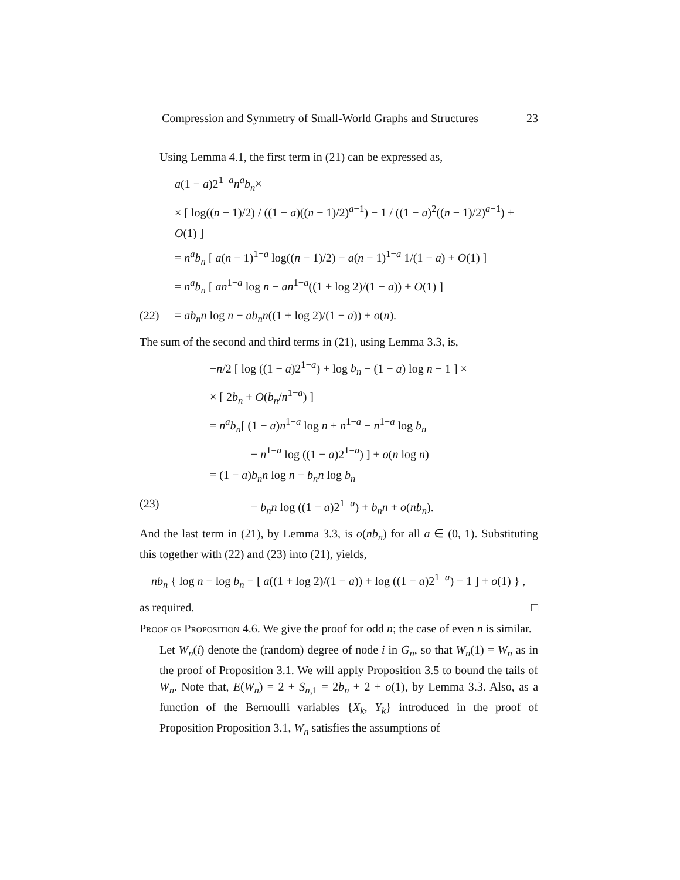Compression and Symmetry of Small-World Graphs and Structures 23
Using Lemma 4.1, the first term in (21) can be expressed as,
a(1 − a)2<sup>1−a</sup>n<sup>a</sup>b<sub>n</sub>×
× [ log((n − 1)/2) / ((1 − a)((n − 1)/2)<sup>a−1</sup>) − 1 / ((1 − a)<sup>2</sup>((n − 1)/2)<sup>a−1</sup>) + O(1) ]
= n<sup>a</sup>b<sub>n</sub> [ a(n − 1)<sup>1−a</sup> log((n − 1)/2) − a(n − 1)<sup>1−a</sup> 1/(1 − a) + O(1) ]
= n<sup>a</sup>b<sub>n</sub> [ an<sup>1−a</sup> log n − an<sup>1−a</sup>((1 + log 2)/(1 − a)) + O(1) ]
(22) = ab<sub>n</sub>n log n − ab<sub>n</sub>n((1 + log 2)/(1 − a)) + o(n).
The sum of the second and third terms in (21), using Lemma 3.3, is,
−n/2 [ log ((1 − a)2<sup>1−a</sup>) + log b<sub>n</sub> − (1 − a) log n − 1 ] ×
× [ 2b<sub>n</sub> + O(b<sub>n</sub>/n<sup>1−a</sup>) ]
= n<sup>a</sup>b<sub>n</sub>[ (1 − a)n<sup>1−a</sup> log n + n<sup>1−a</sup> − n<sup>1−a</sup> log b<sub>n</sub>
− n<sup>1−a</sup> log ((1 − a)2<sup>1−a</sup>) ] + o(n log n)
= (1 − a)b<sub>n</sub>n log n − b<sub>n</sub>n log b<sub>n</sub>
(23) − b<sub>n</sub>n log ((1 − a)2<sup>1−a</sup>) + b<sub>n</sub>n + o(nb<sub>n</sub>).
And the last term in (21), by Lemma 3.3, is o(nb<sub>n</sub>) for all a ∈ (0, 1). Substituting this together with (22) and (23) into (21), yields,
nb<sub>n</sub> { log n − log b<sub>n</sub> − [ a((1 + log 2)/(1 − a)) + log ((1 − a)2<sup>1−a</sup>) − 1 ] + o(1) } ,
as required. □
Proof of Proposition 4.6. We give the proof for odd n; the case of even n is similar.
Let W<sub>n</sub>(i) denote the (random) degree of node i in G<sub>n</sub>, so that W<sub>n</sub>(1) = W<sub>n</sub> as in the proof of Proposition 3.1. We will apply Proposition 3.5 to bound the tails of W<sub>n</sub>. Note that, E(W<sub>n</sub>) = 2 + S<sub>n,1</sub> = 2b<sub>n</sub> + 2 + o(1), by Lemma 3.3. Also, as a function of the Bernoulli variables {X<sub>k</sub>, Y<sub>k</sub>} introduced in the proof of Proposition Proposition 3.1, W<sub>n</sub> satisfies the assumptions of